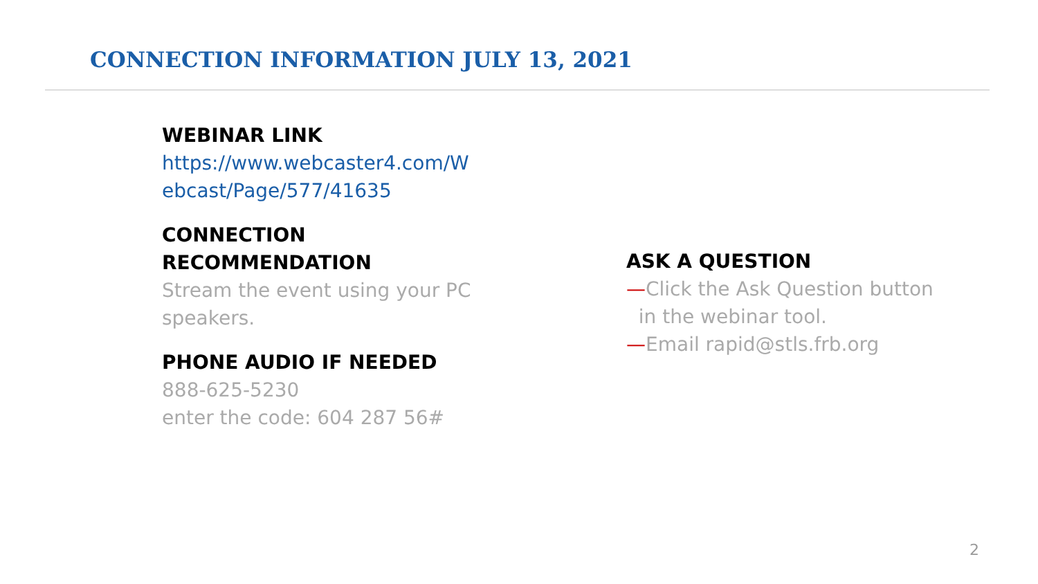CONNECTION INFORMATION JULY 13, 2021
WEBINAR LINK
https://www.webcaster4.com/W ebcast/Page/577/41635
CONNECTION RECOMMENDATION
Stream the event using your PC speakers.
PHONE AUDIO IF NEEDED
888-625-5230
enter the code: 604 287 56#
ASK A QUESTION
—Click the Ask Question button
in the webinar tool.
—Email rapid@stls.frb.org
2